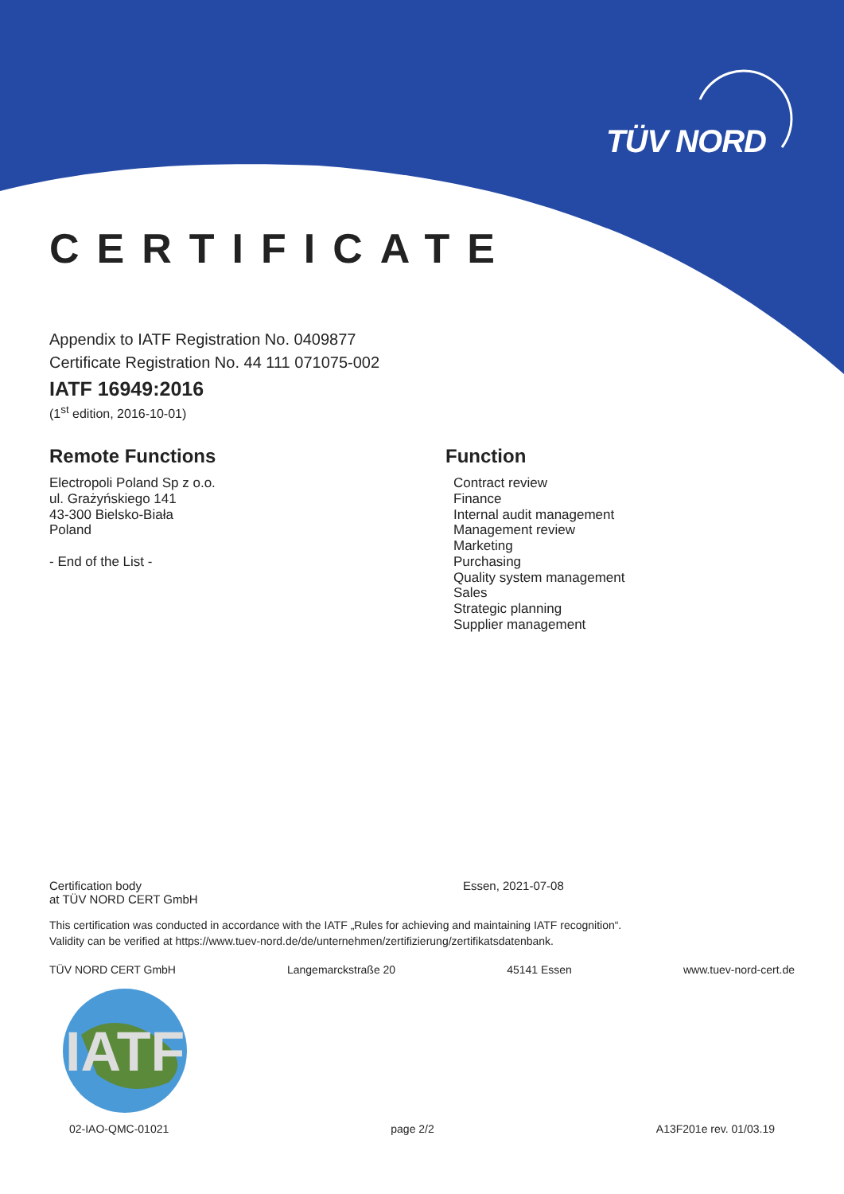TÜV NORD
CERTIFICATE
Appendix to IATF Registration No. 0409877
Certificate Registration No. 44 111 071075-002
IATF 16949:2016
(1<sup>st</sup> edition, 2016-10-01)
Remote Functions
Electropoli Poland Sp z o.o.
ul. Grażyńskiego 141
43-300 Bielsko-Biała
Poland
- End of the List -
Function
Contract review
Finance
Internal audit management
Management review
Marketing
Purchasing
Quality system management
Sales
Strategic planning
Supplier management
Certification body
at TÜV NORD CERT GmbH
Essen, 2021-07-08
This certification was conducted in accordance with the IATF „Rules for achieving and maintaining IATF recognition“.
Validity can be verified at https://www.tuev-nord.de/de/unternehmen/zertifizierung/zertifikatsdatenbank.
TÜV NORD CERT GmbH Langemarckstraße 20 45141 Essen www.tuev-nord-cert.de
IATF
02-IAO-QMC-01021 page 2/2 A13F201e rev. 01/03.19